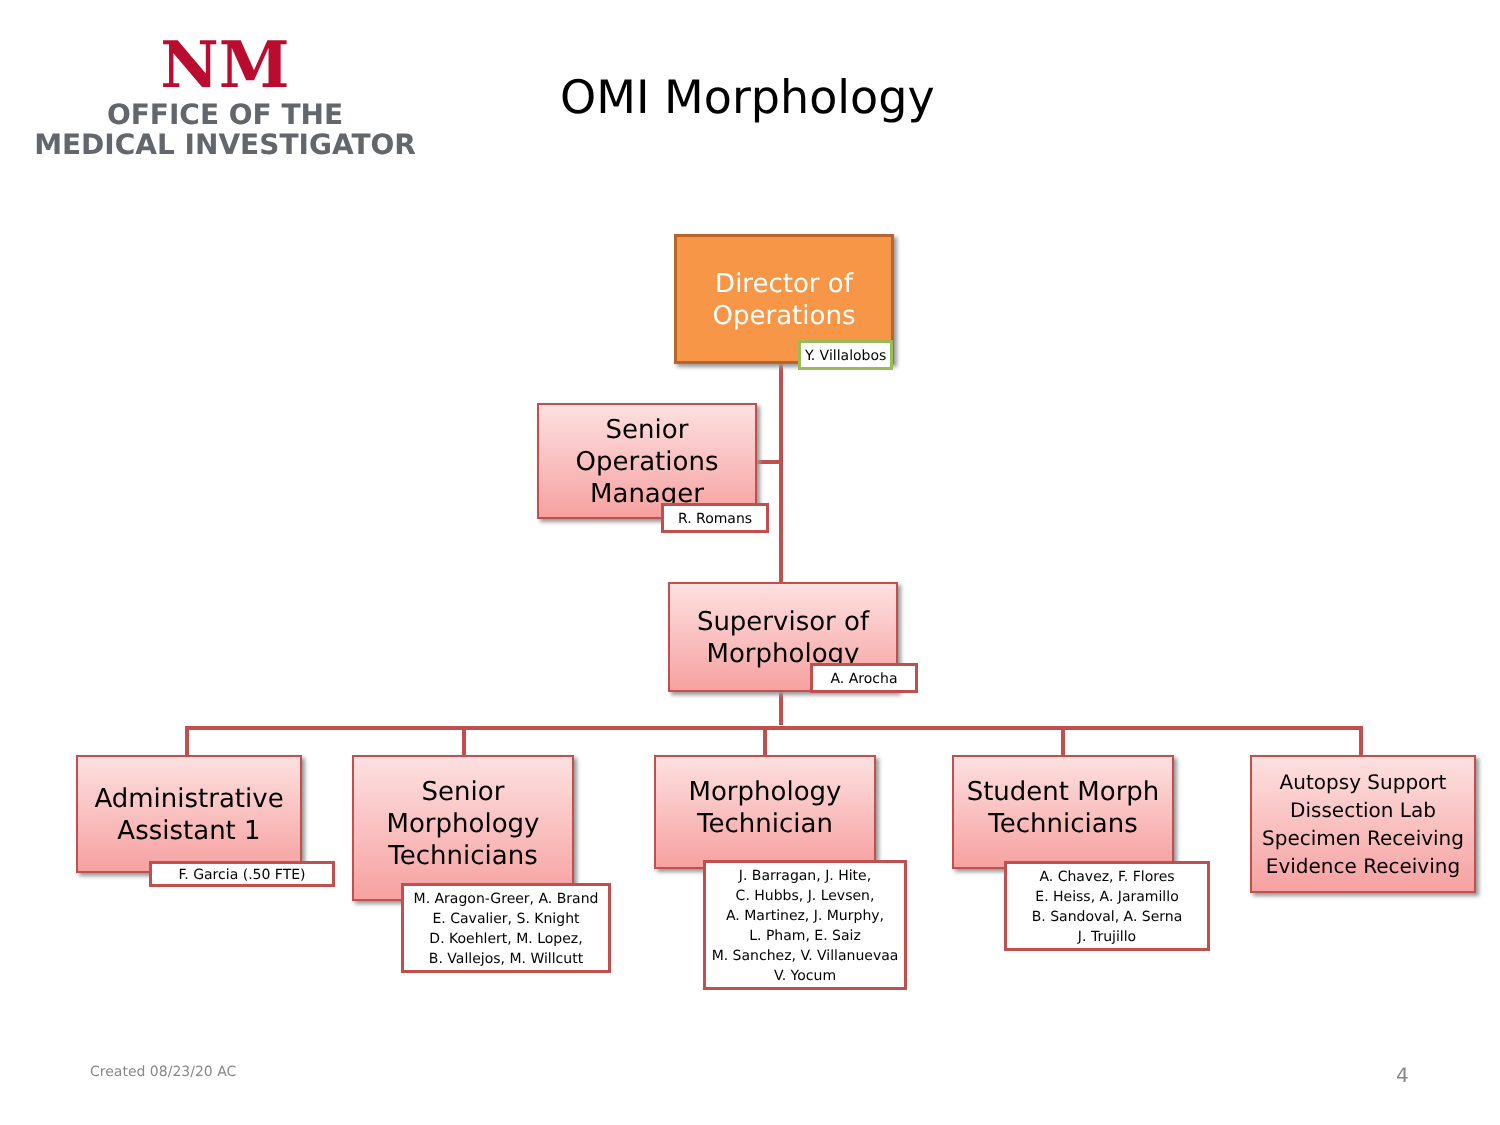NM
OFFICE OF THE
MEDICAL INVESTIGATOR
OMI Morphology
Director of Operations
Y. Villalobos
Senior Operations Manager
R. Romans
Supervisor of Morphology
A. Arocha
Administrative Assistant 1
F. Garcia (.50 FTE)
Senior Morphology Technicians
M. Aragon-Greer, A. Brand
E. Cavalier, S. Knight
D. Koehlert, M. Lopez,
B. Vallejos, M. Willcutt
Morphology Technician
J. Barragan, J. Hite,
C. Hubbs, J. Levsen,
A. Martinez, J. Murphy,
L. Pham, E. Saiz
M. Sanchez, V. Villanuevaa
V. Yocum
Student Morph Technicians
A. Chavez, F. Flores
E. Heiss, A. Jaramillo
B. Sandoval, A. Serna
J. Trujillo
Autopsy Support
Dissection Lab
Specimen Receiving
Evidence Receiving
Created 08/23/20 AC 4